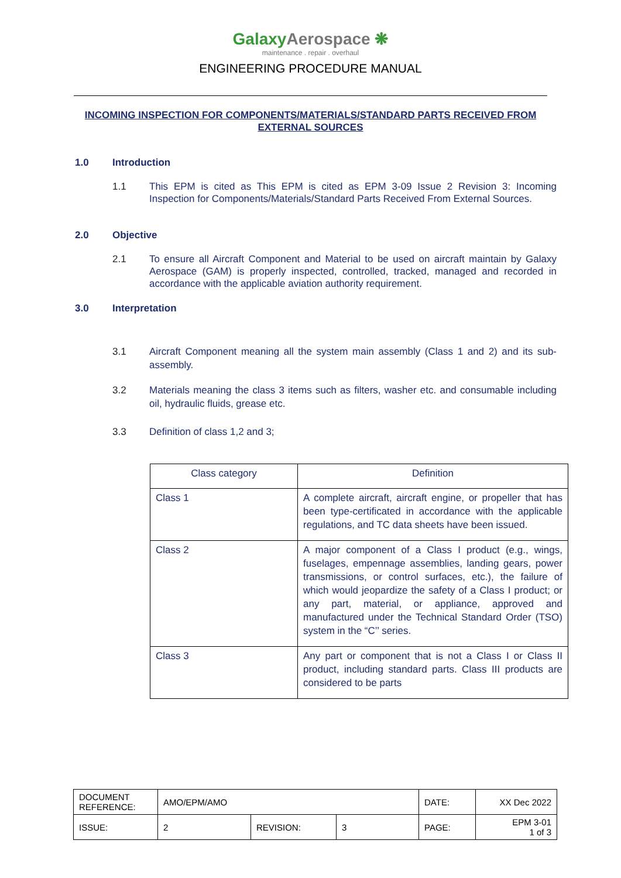GalaxyAerospace ❋
maintenance . repair . overhaul
ENGINEERING PROCEDURE MANUAL
INCOMING INSPECTION FOR COMPONENTS/MATERIALS/STANDARD PARTS RECEIVED FROM EXTERNAL SOURCES
1.0 Introduction
1.1 This EPM is cited as This EPM is cited as EPM 3-09 Issue 2 Revision 3: Incoming Inspection for Components/Materials/Standard Parts Received From External Sources.
2.0 Objective
2.1 To ensure all Aircraft Component and Material to be used on aircraft maintain by Galaxy Aerospace (GAM) is properly inspected, controlled, tracked, managed and recorded in accordance with the applicable aviation authority requirement.
3.0 Interpretation
3.1 Aircraft Component meaning all the system main assembly (Class 1 and 2) and its sub-assembly.
3.2 Materials meaning the class 3 items such as filters, washer etc. and consumable including oil, hydraulic fluids, grease etc.
3.3 Definition of class 1,2 and 3;
| Class category | Definition |
| --- | --- |
| Class 1 | A complete aircraft, aircraft engine, or propeller that has been type-certificated in accordance with the applicable regulations, and TC data sheets have been issued. |
| Class 2 | A major component of a Class I product (e.g., wings, fuselages, empennage assemblies, landing gears, power transmissions, or control surfaces, etc.), the failure of which would jeopardize the safety of a Class I product; or any part, material, or appliance, approved and manufactured under the Technical Standard Order (TSO) system in the “C’’ series. |
| Class 3 | Any part or component that is not a Class I or Class II product, including standard parts. Class III products are considered to be parts |
| DOCUMENT REFERENCE: | AMO/EPM/AMO | | | DATE: | XX Dec 2022 |
| ISSUE: | 2 | REVISION: | 3 | PAGE: | EPM 3-01 1 of 3 |